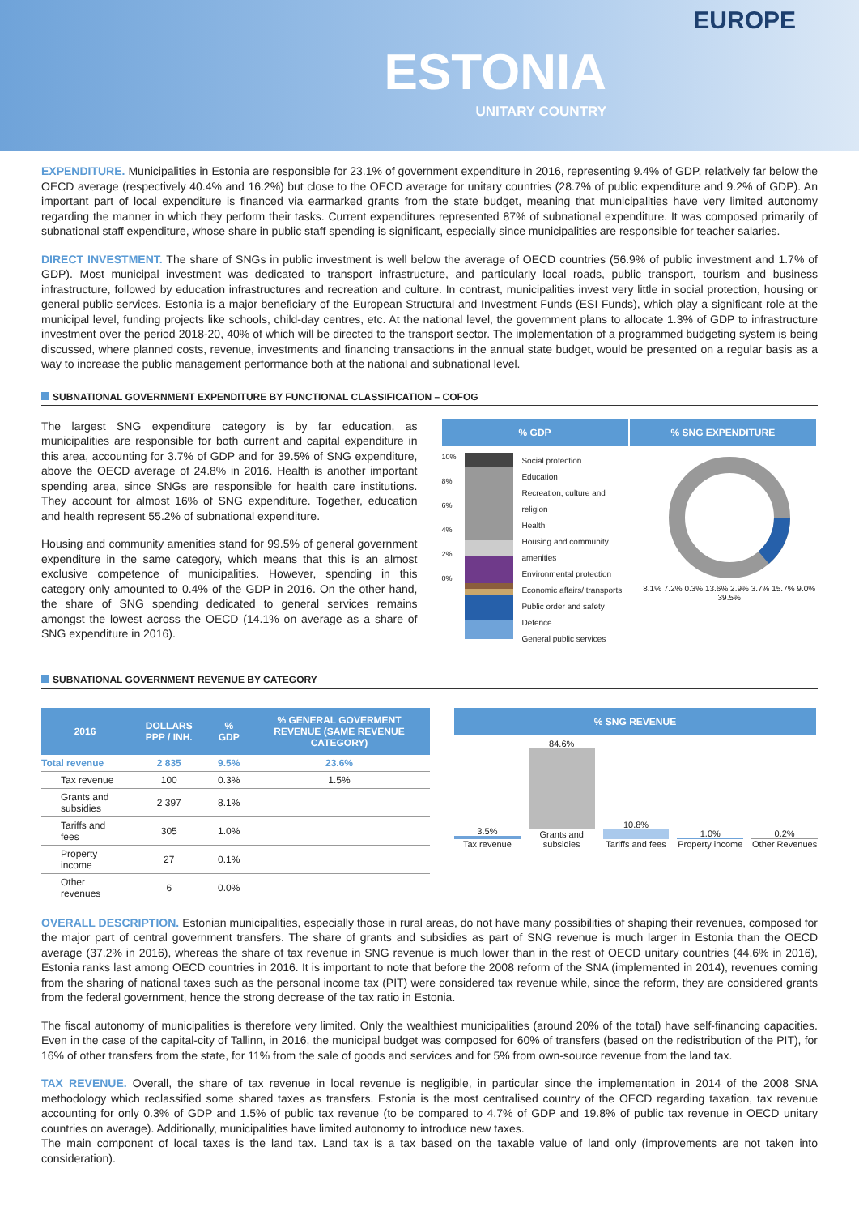EUROPE
ESTONIA
UNITARY COUNTRY
EXPENDITURE. Municipalities in Estonia are responsible for 23.1% of government expenditure in 2016, representing 9.4% of GDP, relatively far below the OECD average (respectively 40.4% and 16.2%) but close to the OECD average for unitary countries (28.7% of public expenditure and 9.2% of GDP). An important part of local expenditure is financed via earmarked grants from the state budget, meaning that municipalities have very limited autonomy regarding the manner in which they perform their tasks. Current expenditures represented 87% of subnational expenditure. It was composed primarily of subnational staff expenditure, whose share in public staff spending is significant, especially since municipalities are responsible for teacher salaries.
DIRECT INVESTMENT. The share of SNGs in public investment is well below the average of OECD countries (56.9% of public investment and 1.7% of GDP). Most municipal investment was dedicated to transport infrastructure, and particularly local roads, public transport, tourism and business infrastructure, followed by education infrastructures and recreation and culture. In contrast, municipalities invest very little in social protection, housing or general public services. Estonia is a major beneficiary of the European Structural and Investment Funds (ESI Funds), which play a significant role at the municipal level, funding projects like schools, child-day centres, etc. At the national level, the government plans to allocate 1.3% of GDP to infrastructure investment over the period 2018-20, 40% of which will be directed to the transport sector. The implementation of a programmed budgeting system is being discussed, where planned costs, revenue, investments and financing transactions in the annual state budget, would be presented on a regular basis as a way to increase the public management performance both at the national and subnational level.
SUBNATIONAL GOVERNMENT EXPENDITURE BY FUNCTIONAL CLASSIFICATION – COFOG
The largest SNG expenditure category is by far education, as municipalities are responsible for both current and capital expenditure in this area, accounting for 3.7% of GDP and for 39.5% of SNG expenditure, above the OECD average of 24.8% in 2016. Health is another important spending area, since SNGs are responsible for health care institutions. They account for almost 16% of SNG expenditure. Together, education and health represent 55.2% of subnational expenditure.
Housing and community amenities stand for 99.5% of general government expenditure in the same category, which means that this is an almost exclusive competence of municipalities. However, spending in this category only amounted to 0.4% of the GDP in 2016. On the other hand, the share of SNG spending dedicated to general services remains amongst the lowest across the OECD (14.1% on average as a share of SNG expenditure in 2016).
% GDP % SNG EXPENDITURE
10%
8%
6%
4%
2%
0%
Social protection
Education
Recreation, culture and religion
Health
Housing and community amenities
Environmental protection
Economic affairs/ transports
Public order and safety
Defence
General public services
8.1% 7.2% 0.3% 13.6% 2.9% 3.7% 15.7% 9.0% 39.5%
SUBNATIONAL GOVERNMENT REVENUE BY CATEGORY
| 2016 | DOLLARS PPP / INH. | % GDP | % GENERAL GOVERMENT REVENUE (SAME REVENUE CATEGORY) |
| --- | --- | --- | --- |
| Total revenue | 2 835 | 9.5% | 23.6% |
| Tax revenue | 100 | 0.3% | 1.5% |
| Grants and subsidies | 2 397 | 8.1% | |
| Tariffs and fees | 305 | 1.0% | |
| Property income | 27 | 0.1% | |
| Other revenues | 6 | 0.0% | |
% SNG REVENUE
3.5%
Tax revenue
84.6%
Grants and subsidies
10.8%
Tariffs and fees
1.0%
Property income
0.2%
Other Revenues
OVERALL DESCRIPTION. Estonian municipalities, especially those in rural areas, do not have many possibilities of shaping their revenues, composed for the major part of central government transfers. The share of grants and subsidies as part of SNG revenue is much larger in Estonia than the OECD average (37.2% in 2016), whereas the share of tax revenue in SNG revenue is much lower than in the rest of OECD unitary countries (44.6% in 2016), Estonia ranks last among OECD countries in 2016. It is important to note that before the 2008 reform of the SNA (implemented in 2014), revenues coming from the sharing of national taxes such as the personal income tax (PIT) were considered tax revenue while, since the reform, they are considered grants from the federal government, hence the strong decrease of the tax ratio in Estonia.
The fiscal autonomy of municipalities is therefore very limited. Only the wealthiest municipalities (around 20% of the total) have self-financing capacities. Even in the case of the capital-city of Tallinn, in 2016, the municipal budget was composed for 60% of transfers (based on the redistribution of the PIT), for 16% of other transfers from the state, for 11% from the sale of goods and services and for 5% from own-source revenue from the land tax.
TAX REVENUE. Overall, the share of tax revenue in local revenue is negligible, in particular since the implementation in 2014 of the 2008 SNA methodology which reclassified some shared taxes as transfers. Estonia is the most centralised country of the OECD regarding taxation, tax revenue accounting for only 0.3% of GDP and 1.5% of public tax revenue (to be compared to 4.7% of GDP and 19.8% of public tax revenue in OECD unitary countries on average). Additionally, municipalities have limited autonomy to introduce new taxes.
The main component of local taxes is the land tax. Land tax is a tax based on the taxable value of land only (improvements are not taken into consideration).